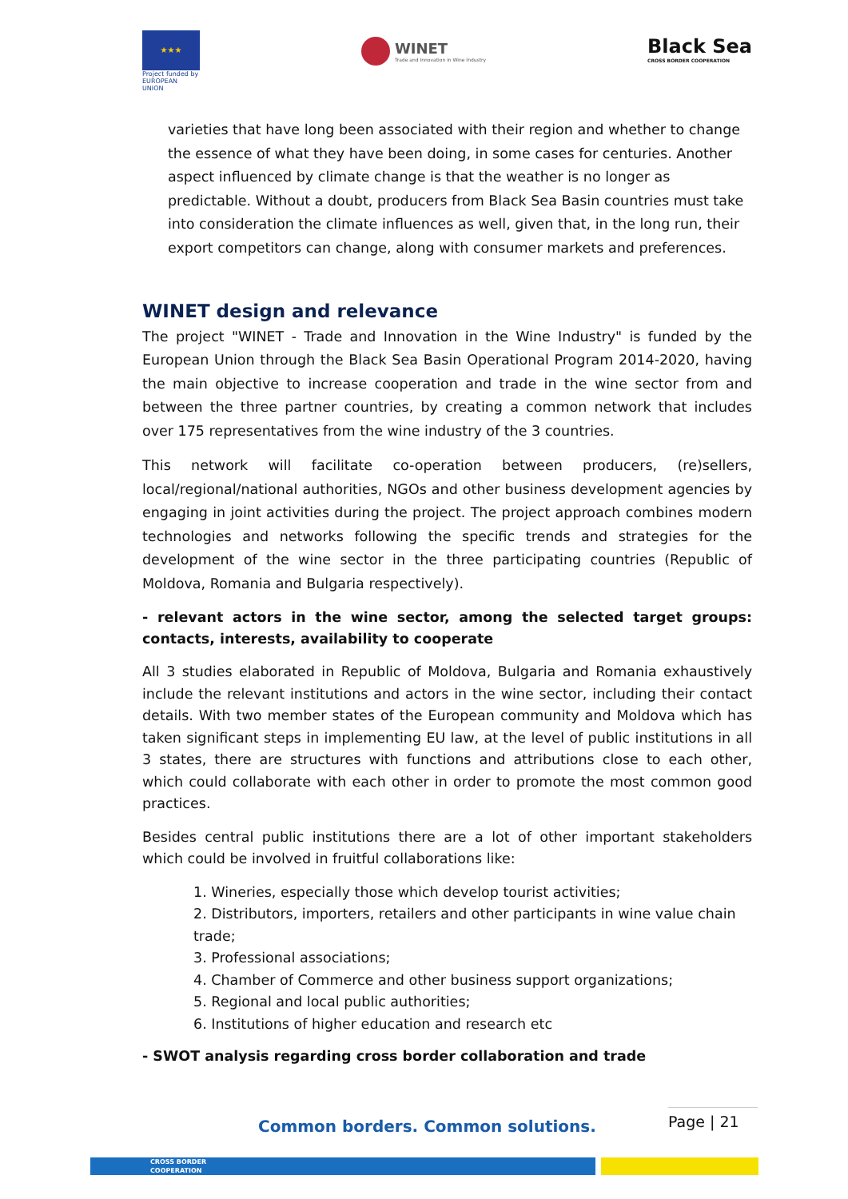★★★
Project funded by EUROPEAN UNION
WINET
Trade and Innovation in Wine Industry
Black Sea
CROSS BORDER COOPERATION
varieties that have long been associated with their region and whether to change the essence of what they have been doing, in some cases for centuries. Another aspect influenced by climate change is that the weather is no longer as predictable. Without a doubt, producers from Black Sea Basin countries must take into consideration the climate influences as well, given that, in the long run, their export competitors can change, along with consumer markets and preferences.
WINET design and relevance
The project "WINET - Trade and Innovation in the Wine Industry" is funded by the European Union through the Black Sea Basin Operational Program 2014-2020, having the main objective to increase cooperation and trade in the wine sector from and between the three partner countries, by creating a common network that includes over 175 representatives from the wine industry of the 3 countries.
This network will facilitate co-operation between producers, (re)sellers, local/regional/national authorities, NGOs and other business development agencies by engaging in joint activities during the project. The project approach combines modern technologies and networks following the specific trends and strategies for the development of the wine sector in the three participating countries (Republic of Moldova, Romania and Bulgaria respectively).
- relevant actors in the wine sector, among the selected target groups: contacts, interests, availability to cooperate
All 3 studies elaborated in Republic of Moldova, Bulgaria and Romania exhaustively include the relevant institutions and actors in the wine sector, including their contact details. With two member states of the European community and Moldova which has taken significant steps in implementing EU law, at the level of public institutions in all 3 states, there are structures with functions and attributions close to each other, which could collaborate with each other in order to promote the most common good practices.
Besides central public institutions there are a lot of other important stakeholders which could be involved in fruitful collaborations like:
1. Wineries, especially those which develop tourist activities;
2. Distributors, importers, retailers and other participants in wine value chain trade;
3. Professional associations;
4. Chamber of Commerce and other business support organizations;
5. Regional and local public authorities;
6. Institutions of higher education and research etc
- SWOT analysis regarding cross border collaboration and trade
Common borders. Common solutions.
Page | 21
CROSS BORDER
COOPERATION